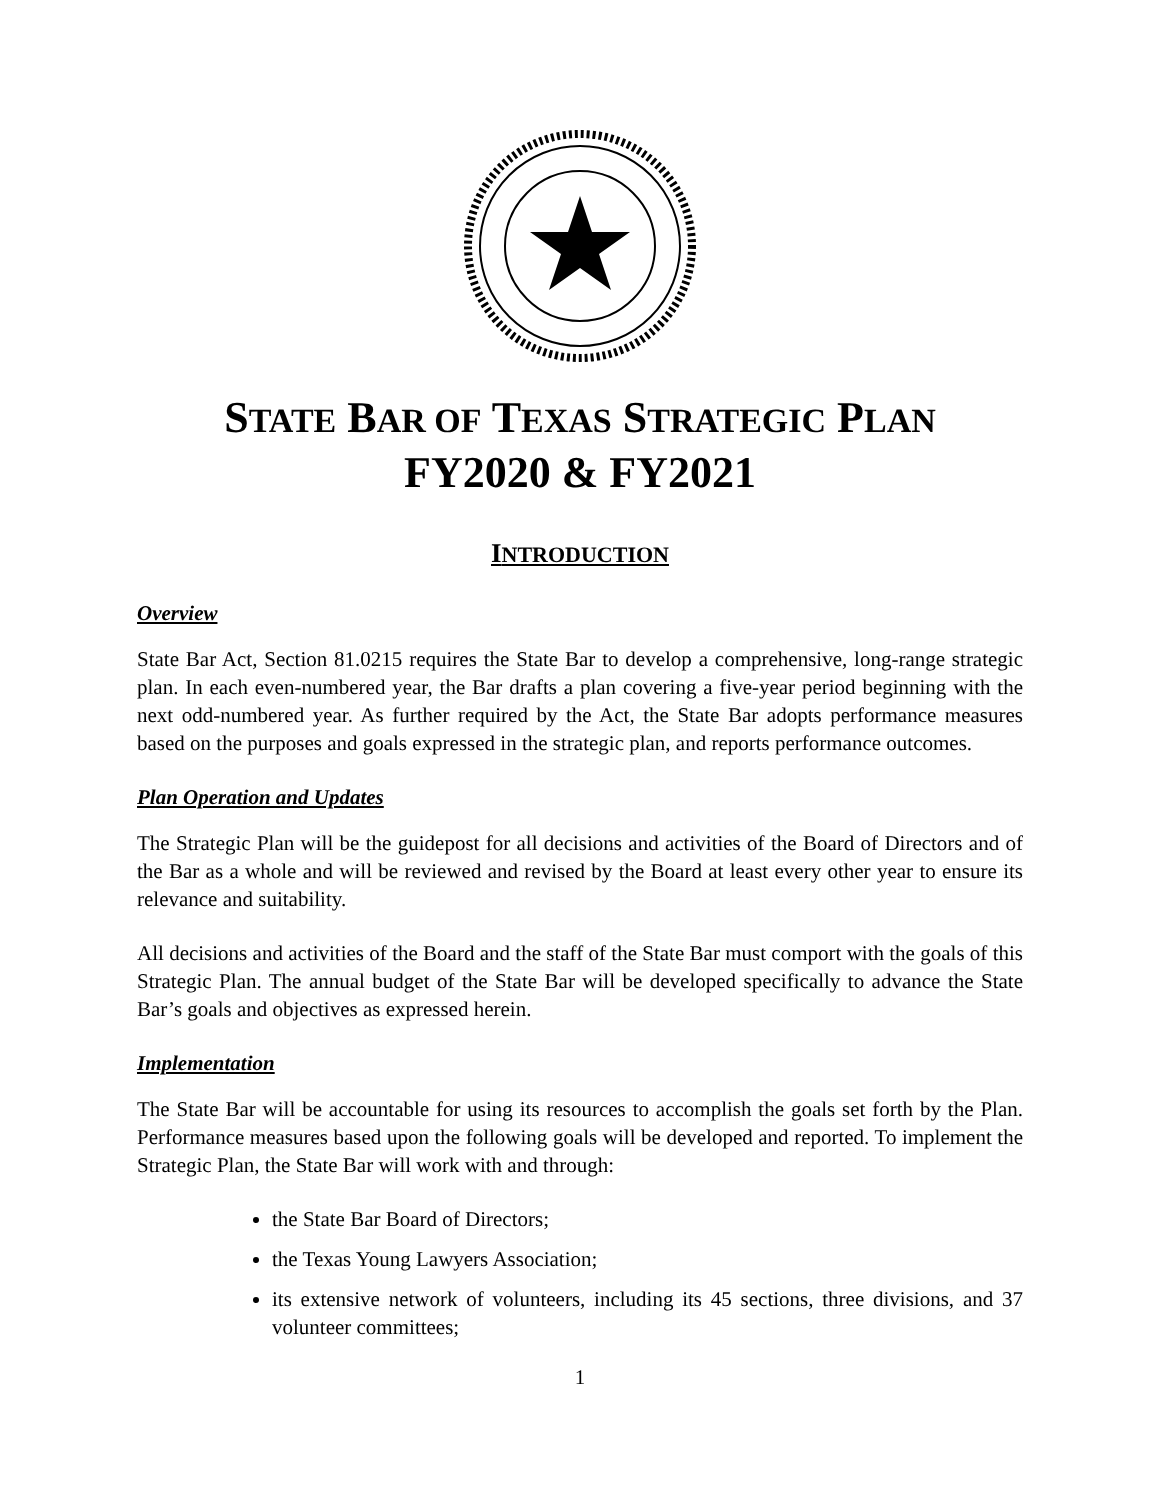STATE BAR OF TEXAS STRATEGIC PLAN
FY2020 & FY2021
INTRODUCTION
Overview
State Bar Act, Section 81.0215 requires the State Bar to develop a comprehensive, long-range strategic plan. In each even-numbered year, the Bar drafts a plan covering a five-year period beginning with the next odd-numbered year. As further required by the Act, the State Bar adopts performance measures based on the purposes and goals expressed in the strategic plan, and reports performance outcomes.
Plan Operation and Updates
The Strategic Plan will be the guidepost for all decisions and activities of the Board of Directors and of the Bar as a whole and will be reviewed and revised by the Board at least every other year to ensure its relevance and suitability.
All decisions and activities of the Board and the staff of the State Bar must comport with the goals of this Strategic Plan. The annual budget of the State Bar will be developed specifically to advance the State Bar’s goals and objectives as expressed herein.
Implementation
The State Bar will be accountable for using its resources to accomplish the goals set forth by the Plan. Performance measures based upon the following goals will be developed and reported. To implement the Strategic Plan, the State Bar will work with and through:
the State Bar Board of Directors;
the Texas Young Lawyers Association;
its extensive network of volunteers, including its 45 sections, three divisions, and 37 volunteer committees;
1